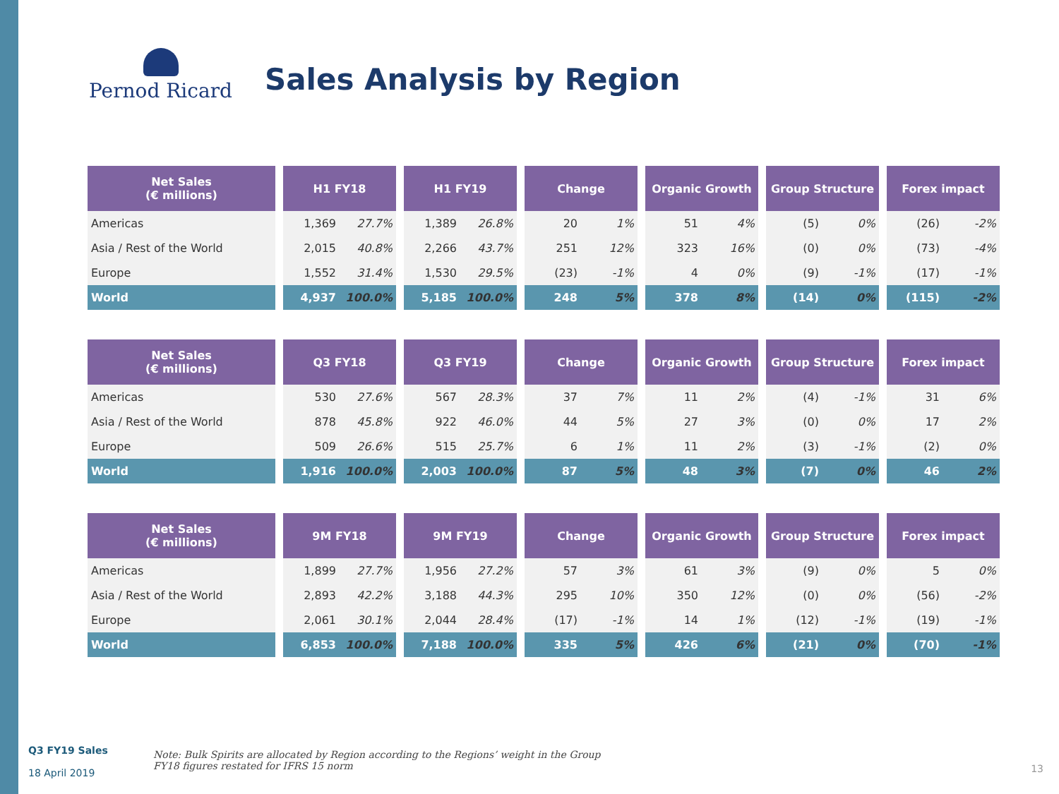Pernod Ricard
Sales Analysis by Region
| Net Sales (€ millions) | H1 FY18 | | H1 FY19 | | Change | | Organic Growth | | Group Structure | | Forex impact | |
| --- | --- | --- | --- | --- | --- | --- | --- | --- | --- | --- | --- | --- |
| Americas | 1,369 | 27.7% | 1,389 | 26.8% | 20 | 1% | 51 | 4% | (5) | 0% | (26) | -2% |
| Asia / Rest of the World | 2,015 | 40.8% | 2,266 | 43.7% | 251 | 12% | 323 | 16% | (0) | 0% | (73) | -4% |
| Europe | 1,552 | 31.4% | 1,530 | 29.5% | (23) | -1% | 4 | 0% | (9) | -1% | (17) | -1% |
| World | 4,937 | 100.0% | 5,185 | 100.0% | 248 | 5% | 378 | 8% | (14) | 0% | (115) | -2% |
| Net Sales (€ millions) | Q3 FY18 | | Q3 FY19 | | Change | | Organic Growth | | Group Structure | | Forex impact | |
| --- | --- | --- | --- | --- | --- | --- | --- | --- | --- | --- | --- | --- |
| Americas | 530 | 27.6% | 567 | 28.3% | 37 | 7% | 11 | 2% | (4) | -1% | 31 | 6% |
| Asia / Rest of the World | 878 | 45.8% | 922 | 46.0% | 44 | 5% | 27 | 3% | (0) | 0% | 17 | 2% |
| Europe | 509 | 26.6% | 515 | 25.7% | 6 | 1% | 11 | 2% | (3) | -1% | (2) | 0% |
| World | 1,916 | 100.0% | 2,003 | 100.0% | 87 | 5% | 48 | 3% | (7) | 0% | 46 | 2% |
| Net Sales (€ millions) | 9M FY18 | | 9M FY19 | | Change | | Organic Growth | | Group Structure | | Forex impact | |
| --- | --- | --- | --- | --- | --- | --- | --- | --- | --- | --- | --- | --- |
| Americas | 1,899 | 27.7% | 1,956 | 27.2% | 57 | 3% | 61 | 3% | (9) | 0% | 5 | 0% |
| Asia / Rest of the World | 2,893 | 42.2% | 3,188 | 44.3% | 295 | 10% | 350 | 12% | (0) | 0% | (56) | -2% |
| Europe | 2,061 | 30.1% | 2,044 | 28.4% | (17) | -1% | 14 | 1% | (12) | -1% | (19) | -1% |
| World | 6,853 | 100.0% | 7,188 | 100.0% | 335 | 5% | 426 | 6% | (21) | 0% | (70) | -1% |
Q3 FY19 Sales
18 April 2019
Note: Bulk Spirits are allocated by Region according to the Regions’ weight in the Group
FY18 figures restated for IFRS 15 norm
13